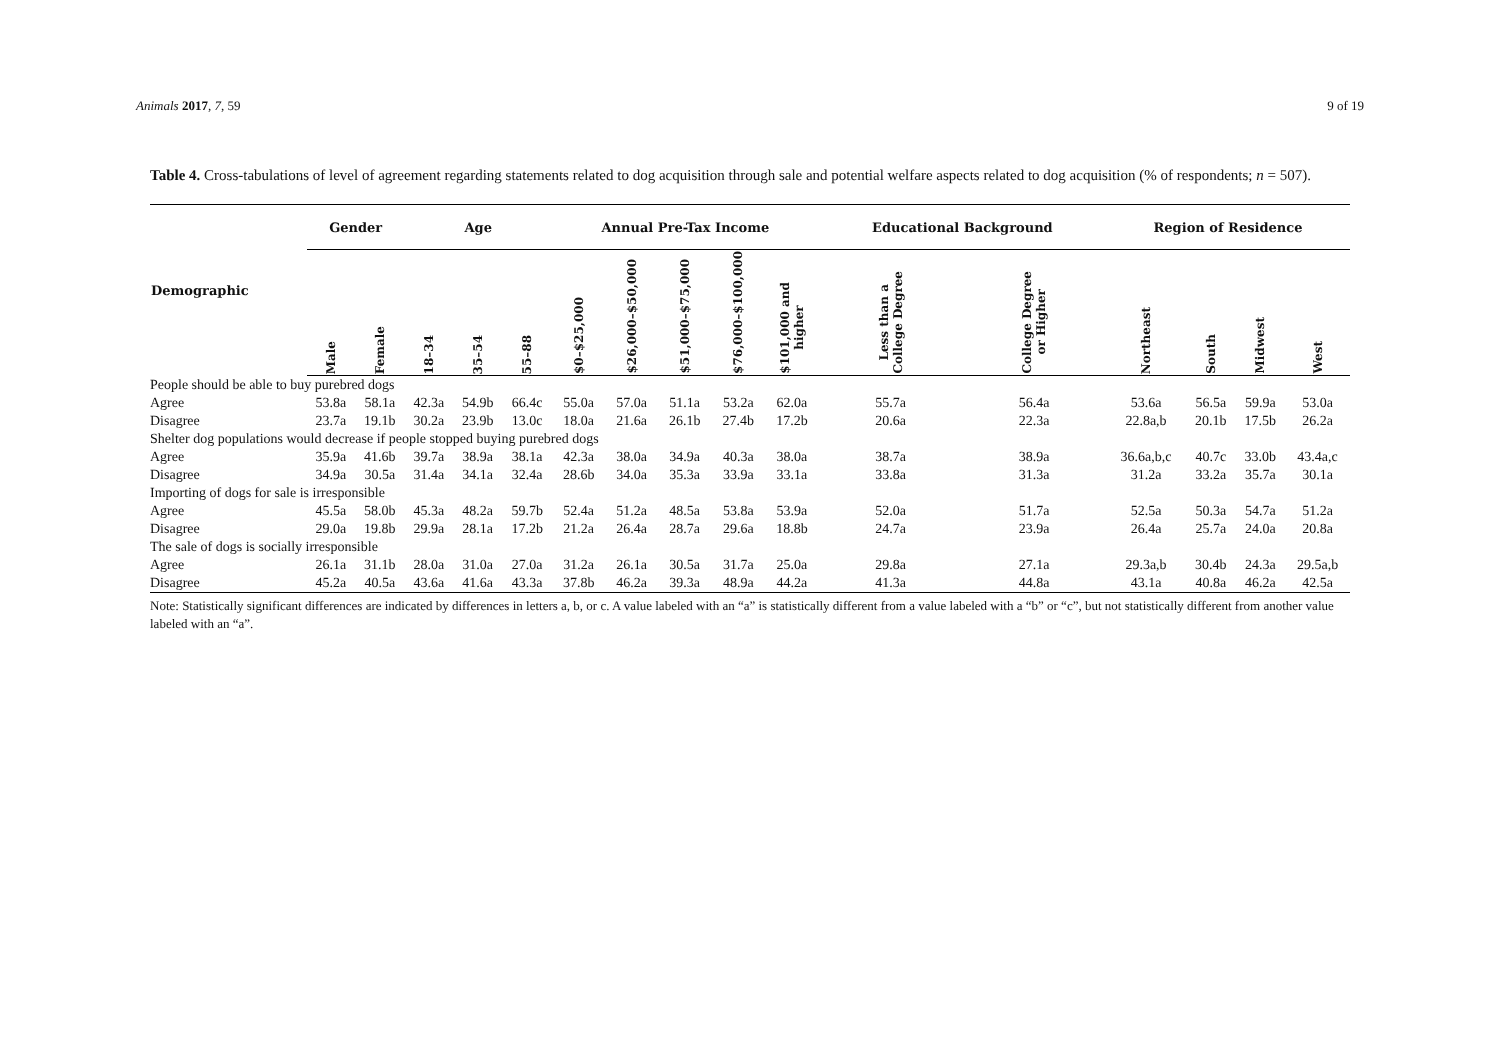Animals 2017, 7, 59 9 of 19
Table 4. Cross-tabulations of level of agreement regarding statements related to dog acquisition through sale and potential welfare aspects related to dog acquisition (% of respondents; n = 507).
| Demographic | Gender | | Age | | | Annual Pre-Tax Income | | | | | Educational Background | | Region of Residence | | | |
| --- | --- | --- | --- | --- | --- | --- | --- | --- | --- | --- | --- | --- | --- | --- | --- | --- |
| | Male | Female | 18–34 | 35–54 | 55–88 | $0–$25,000 | $26,000–$50,000 | $51,000–$75,000 | $76,000–$100,000 | $101,000 and higher | Less than a College Degree | College Degree or Higher | Northeast | South | Midwest | West |
| People should be able to buy purebred dogs | | | | | | | | | | | | | | | | |
| Agree | 53.8a | 58.1a | 42.3a | 54.9b | 66.4c | 55.0a | 57.0a | 51.1a | 53.2a | 62.0a | 55.7a | 56.4a | 53.6a | 56.5a | 59.9a | 53.0a |
| Disagree | 23.7a | 19.1b | 30.2a | 23.9b | 13.0c | 18.0a | 21.6a | 26.1b | 27.4b | 17.2b | 20.6a | 22.3a | 22.8a,b | 20.1b | 17.5b | 26.2a |
| Shelter dog populations would decrease if people stopped buying purebred dogs | | | | | | | | | | | | | | | | |
| Agree | 35.9a | 41.6b | 39.7a | 38.9a | 38.1a | 42.3a | 38.0a | 34.9a | 40.3a | 38.0a | 38.7a | 38.9a | 36.6a,b,c | 40.7c | 33.0b | 43.4a,c |
| Disagree | 34.9a | 30.5a | 31.4a | 34.1a | 32.4a | 28.6b | 34.0a | 35.3a | 33.9a | 33.1a | 33.8a | 31.3a | 31.2a | 33.2a | 35.7a | 30.1a |
| Importing of dogs for sale is irresponsible | | | | | | | | | | | | | | | | |
| Agree | 45.5a | 58.0b | 45.3a | 48.2a | 59.7b | 52.4a | 51.2a | 48.5a | 53.8a | 53.9a | 52.0a | 51.7a | 52.5a | 50.3a | 54.7a | 51.2a |
| Disagree | 29.0a | 19.8b | 29.9a | 28.1a | 17.2b | 21.2a | 26.4a | 28.7a | 29.6a | 18.8b | 24.7a | 23.9a | 26.4a | 25.7a | 24.0a | 20.8a |
| The sale of dogs is socially irresponsible | | | | | | | | | | | | | | | | |
| Agree | 26.1a | 31.1b | 28.0a | 31.0a | 27.0a | 31.2a | 26.1a | 30.5a | 31.7a | 25.0a | 29.8a | 27.1a | 29.3a,b | 30.4b | 24.3a | 29.5a,b |
| Disagree | 45.2a | 40.5a | 43.6a | 41.6a | 43.3a | 37.8b | 46.2a | 39.3a | 48.9a | 44.2a | 41.3a | 44.8a | 43.1a | 40.8a | 46.2a | 42.5a |
Note: Statistically significant differences are indicated by differences in letters a, b, or c. A value labeled with an “a” is statistically different from a value labeled with a “b” or “c”, but not statistically different from another value labeled with an “a”.